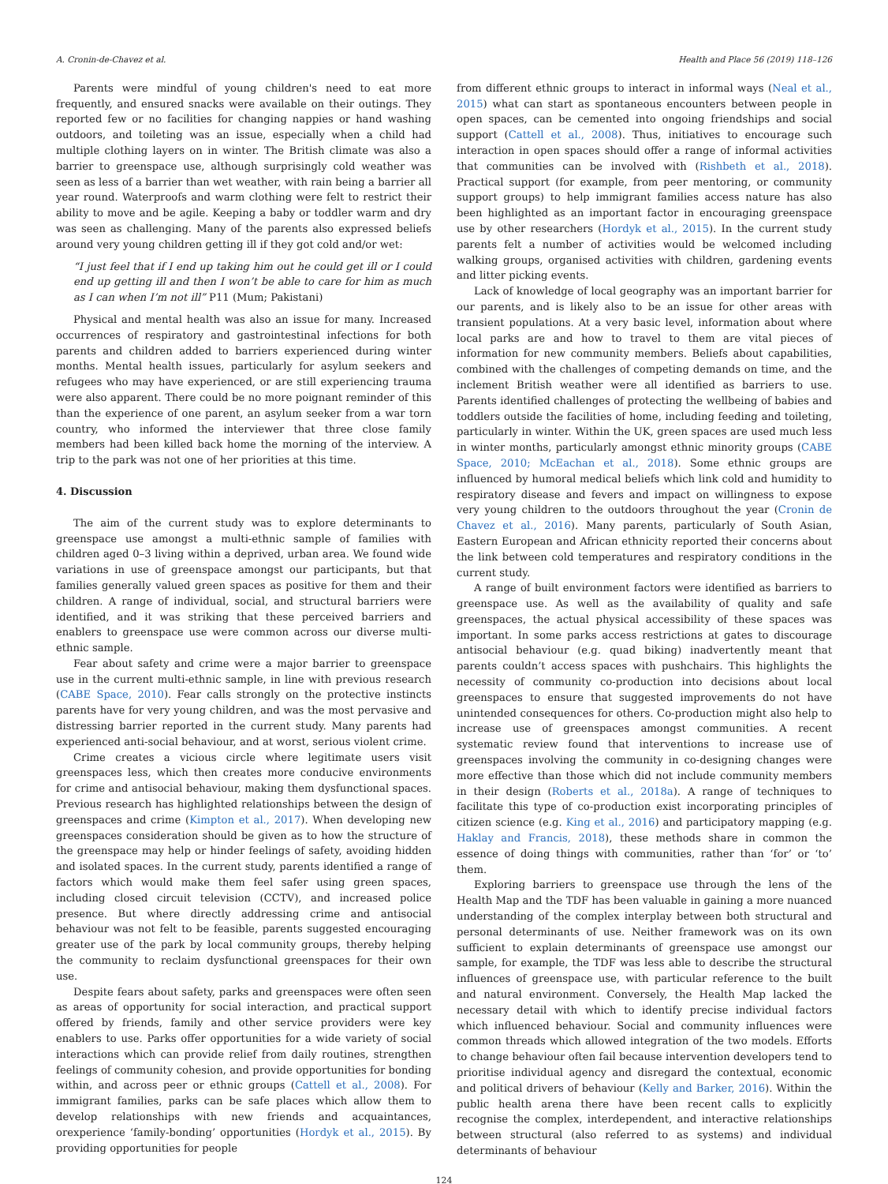A. Cronin-de-Chavez et al. Health and Place 56 (2019) 118–126
Parents were mindful of young children's need to eat more frequently, and ensured snacks were available on their outings. They reported few or no facilities for changing nappies or hand washing outdoors, and toileting was an issue, especially when a child had multiple clothing layers on in winter. The British climate was also a barrier to greenspace use, although surprisingly cold weather was seen as less of a barrier than wet weather, with rain being a barrier all year round. Waterproofs and warm clothing were felt to restrict their ability to move and be agile. Keeping a baby or toddler warm and dry was seen as challenging. Many of the parents also expressed beliefs around very young children getting ill if they got cold and/or wet:
“I just feel that if I end up taking him out he could get ill or I could end up getting ill and then I won’t be able to care for him as much as I can when I’m not ill” P11 (Mum; Pakistani)
Physical and mental health was also an issue for many. Increased occurrences of respiratory and gastrointestinal infections for both parents and children added to barriers experienced during winter months. Mental health issues, particularly for asylum seekers and refugees who may have experienced, or are still experiencing trauma were also apparent. There could be no more poignant reminder of this than the experience of one parent, an asylum seeker from a war torn country, who informed the interviewer that three close family members had been killed back home the morning of the interview. A trip to the park was not one of her priorities at this time.
4. Discussion
The aim of the current study was to explore determinants to greenspace use amongst a multi-ethnic sample of families with children aged 0–3 living within a deprived, urban area. We found wide variations in use of greenspace amongst our participants, but that families generally valued green spaces as positive for them and their children. A range of individual, social, and structural barriers were identified, and it was striking that these perceived barriers and enablers to greenspace use were common across our diverse multi-ethnic sample.
Fear about safety and crime were a major barrier to greenspace use in the current multi-ethnic sample, in line with previous research (CABE Space, 2010). Fear calls strongly on the protective instincts parents have for very young children, and was the most pervasive and distressing barrier reported in the current study. Many parents had experienced anti-social behaviour, and at worst, serious violent crime.
Crime creates a vicious circle where legitimate users visit greenspaces less, which then creates more conducive environments for crime and antisocial behaviour, making them dysfunctional spaces. Previous research has highlighted relationships between the design of greenspaces and crime (Kimpton et al., 2017). When developing new greenspaces consideration should be given as to how the structure of the greenspace may help or hinder feelings of safety, avoiding hidden and isolated spaces. In the current study, parents identified a range of factors which would make them feel safer using green spaces, including closed circuit television (CCTV), and increased police presence. But where directly addressing crime and antisocial behaviour was not felt to be feasible, parents suggested encouraging greater use of the park by local community groups, thereby helping the community to reclaim dysfunctional greenspaces for their own use.
Despite fears about safety, parks and greenspaces were often seen as areas of opportunity for social interaction, and practical support offered by friends, family and other service providers were key enablers to use. Parks offer opportunities for a wide variety of social interactions which can provide relief from daily routines, strengthen feelings of community cohesion, and provide opportunities for bonding within, and across peer or ethnic groups (Cattell et al., 2008). For immigrant families, parks can be safe places which allow them to develop relationships with new friends and acquaintances, orexperience ‘family-bonding’ opportunities (Hordyk et al., 2015). By providing opportunities for people
from different ethnic groups to interact in informal ways (Neal et al., 2015) what can start as spontaneous encounters between people in open spaces, can be cemented into ongoing friendships and social support (Cattell et al., 2008). Thus, initiatives to encourage such interaction in open spaces should offer a range of informal activities that communities can be involved with (Rishbeth et al., 2018). Practical support (for example, from peer mentoring, or community support groups) to help immigrant families access nature has also been highlighted as an important factor in encouraging greenspace use by other researchers (Hordyk et al., 2015). In the current study parents felt a number of activities would be welcomed including walking groups, organised activities with children, gardening events and litter picking events.
Lack of knowledge of local geography was an important barrier for our parents, and is likely also to be an issue for other areas with transient populations. At a very basic level, information about where local parks are and how to travel to them are vital pieces of information for new community members. Beliefs about capabilities, combined with the challenges of competing demands on time, and the inclement British weather were all identified as barriers to use. Parents identified challenges of protecting the wellbeing of babies and toddlers outside the facilities of home, including feeding and toileting, particularly in winter. Within the UK, green spaces are used much less in winter months, particularly amongst ethnic minority groups (CABE Space, 2010; McEachan et al., 2018). Some ethnic groups are influenced by humoral medical beliefs which link cold and humidity to respiratory disease and fevers and impact on willingness to expose very young children to the outdoors throughout the year (Cronin de Chavez et al., 2016). Many parents, particularly of South Asian, Eastern European and African ethnicity reported their concerns about the link between cold temperatures and respiratory conditions in the current study.
A range of built environment factors were identified as barriers to greenspace use. As well as the availability of quality and safe greenspaces, the actual physical accessibility of these spaces was important. In some parks access restrictions at gates to discourage antisocial behaviour (e.g. quad biking) inadvertently meant that parents couldn’t access spaces with pushchairs. This highlights the necessity of community co-production into decisions about local greenspaces to ensure that suggested improvements do not have unintended consequences for others. Co-production might also help to increase use of greenspaces amongst communities. A recent systematic review found that interventions to increase use of greenspaces involving the community in co-designing changes were more effective than those which did not include community members in their design (Roberts et al., 2018a). A range of techniques to facilitate this type of co-production exist incorporating principles of citizen science (e.g. King et al., 2016) and participatory mapping (e.g. Haklay and Francis, 2018), these methods share in common the essence of doing things with communities, rather than ‘for’ or ‘to’ them.
Exploring barriers to greenspace use through the lens of the Health Map and the TDF has been valuable in gaining a more nuanced understanding of the complex interplay between both structural and personal determinants of use. Neither framework was on its own sufficient to explain determinants of greenspace use amongst our sample, for example, the TDF was less able to describe the structural influences of greenspace use, with particular reference to the built and natural environment. Conversely, the Health Map lacked the necessary detail with which to identify precise individual factors which influenced behaviour. Social and community influences were common threads which allowed integration of the two models. Efforts to change behaviour often fail because intervention developers tend to prioritise individual agency and disregard the contextual, economic and political drivers of behaviour (Kelly and Barker, 2016). Within the public health arena there have been recent calls to explicitly recognise the complex, interdependent, and interactive relationships between structural (also referred to as systems) and individual determinants of behaviour
124